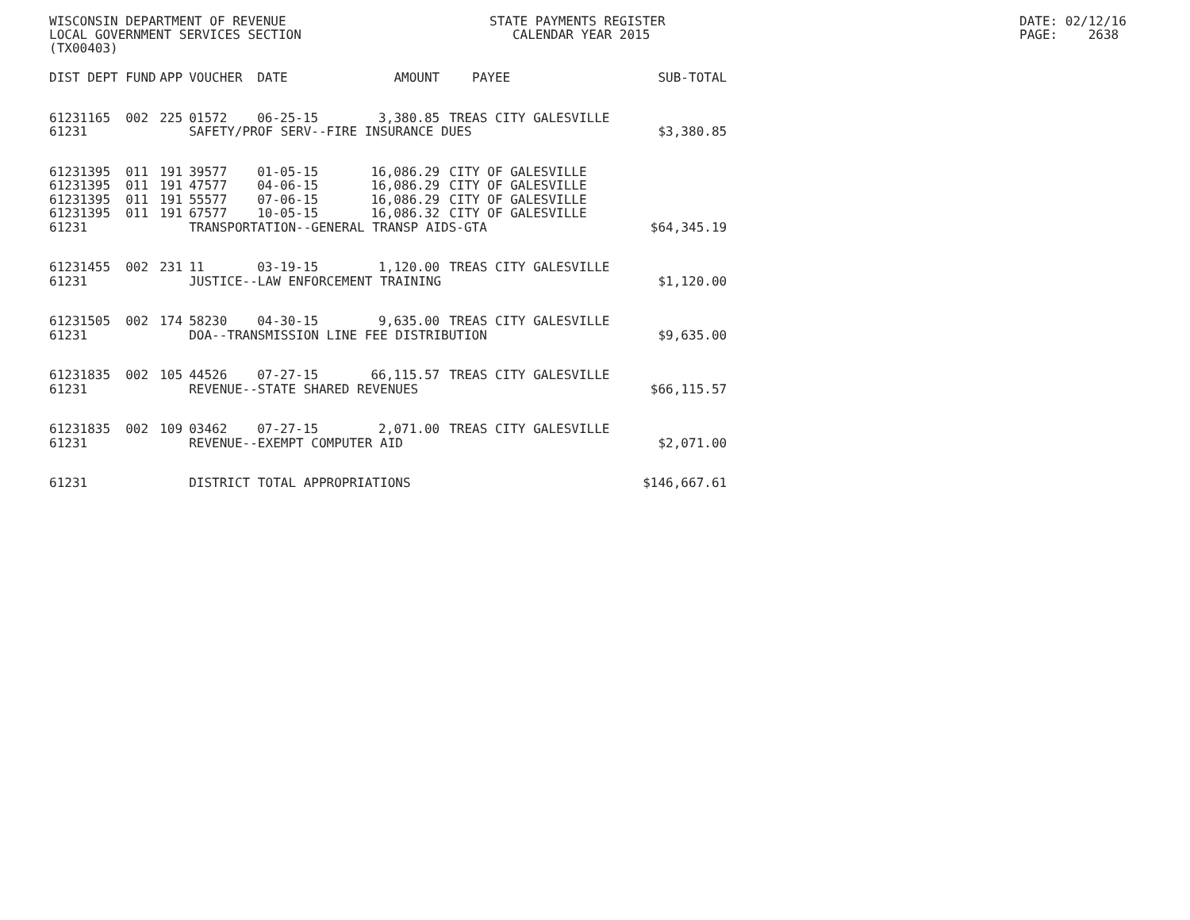WISCONSIN DEPARTMENT OF REVENUE LOCAL GOVERNMENT SERVICES SECTION (TX00403)
STATE PAYMENTS REGISTER CALENDAR YEAR 2015
DATE: 02/12/16 PAGE: 2638
| DIST | DEPT | FUND | APP | VOUCHER | DATE | AMOUNT | PAYEE | SUB-TOTAL |
| --- | --- | --- | --- | --- | --- | --- | --- | --- |
| 61231 | 165 | 002 | 225 | 01572 | 06-25-15 | 3,380.85 | TREAS CITY GALESVILLE | |
| 61231 | | | | SAFETY/PROF SERV--FIRE INSURANCE DUES | | | | $3,380.85 |
| 61231 | 395 | 011 | 191 | 39577 | 01-05-15 | 16,086.29 | CITY OF GALESVILLE | |
| 61231 | 395 | 011 | 191 | 47577 | 04-06-15 | 16,086.29 | CITY OF GALESVILLE | |
| 61231 | 395 | 011 | 191 | 55577 | 07-06-15 | 16,086.29 | CITY OF GALESVILLE | |
| 61231 | 395 | 011 | 191 | 67577 | 10-05-15 | 16,086.32 | CITY OF GALESVILLE | |
| 61231 | | | | TRANSPORTATION--GENERAL TRANSP AIDS-GTA | | | | $64,345.19 |
| 61231 | 455 | 002 | 231 | 11 | 03-19-15 | 1,120.00 | TREAS CITY GALESVILLE | |
| 61231 | | | | JUSTICE--LAW ENFORCEMENT TRAINING | | | | $1,120.00 |
| 61231 | 505 | 002 | 174 | 58230 | 04-30-15 | 9,635.00 | TREAS CITY GALESVILLE | |
| 61231 | | | | DOA--TRANSMISSION LINE FEE DISTRIBUTION | | | | $9,635.00 |
| 61231 | 835 | 002 | 105 | 44526 | 07-27-15 | 66,115.57 | TREAS CITY GALESVILLE | |
| 61231 | | | | REVENUE--STATE SHARED REVENUES | | | | $66,115.57 |
| 61231 | 835 | 002 | 109 | 03462 | 07-27-15 | 2,071.00 | TREAS CITY GALESVILLE | |
| 61231 | | | | REVENUE--EXEMPT COMPUTER AID | | | | $2,071.00 |
| 61231 | | | | DISTRICT TOTAL APPROPRIATIONS | | | | $146,667.61 |